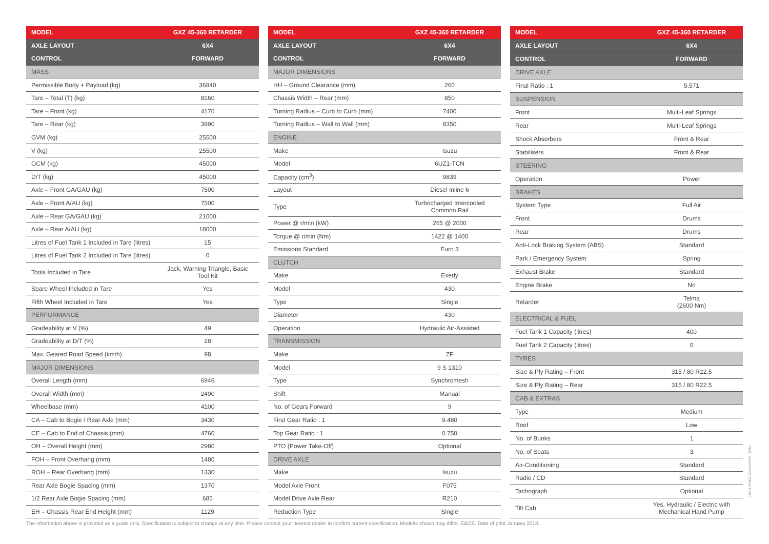| MODEL | GXZ 45-360 RETARDER |
| --- | --- |
| AXLE LAYOUT | 6X4 |
| CONTROL | FORWARD |
| MASS | |
| Permissible Body + Payload (kg) | 36840 |
| Tare – Total (T) (kg) | 8160 |
| Tare – Front (kg) | 4170 |
| Tare – Rear (kg) | 3990 |
| GVM (kg) | 25500 |
| V (kg) | 25500 |
| GCM (kg) | 45000 |
| D/T (kg) | 45000 |
| Axle – Front GA/GAU (kg) | 7500 |
| Axle – Front A/AU (kg) | 7500 |
| Axle – Rear GA/GAU (kg) | 21000 |
| Axle – Rear A/AU (kg) | 18000 |
| Litres of Fuel Tank 1 Included in Tare (litres) | 15 |
| Litres of Fuel Tank 2 Included in Tare (litres) | 0 |
| Tools Included in Tare | Jack, Warning Triangle, Basic Tool Kit |
| Spare Wheel Included in Tare | Yes |
| Fifth Wheel Included in Tare | Yes |
| PERFORMANCE | |
| Gradeability at V (%) | 49 |
| Gradeability at D/T (%) | 28 |
| Max. Geared Road Speed (km/h) | 98 |
| MAJOR DIMENSIONS | |
| Overall Length (mm) | 6946 |
| Overall Width (mm) | 2490 |
| Wheelbase (mm) | 4100 |
| CA – Cab to Bogie / Rear Axle (mm) | 3430 |
| CE – Cab to End of Chassis (mm) | 4760 |
| OH – Overall Height (mm) | 2980 |
| FOH – Front Overhang (mm) | 1480 |
| ROH – Rear Overhang (mm) | 1330 |
| Rear Axle Bogie Spacing (mm) | 1370 |
| 1/2 Rear Axle Bogie Spacing (mm) | 685 |
| EH – Chassis Rear End Height (mm) | 1129 |
| MODEL | GXZ 45-360 RETARDER |
| --- | --- |
| AXLE LAYOUT | 6X4 |
| CONTROL | FORWARD |
| MAJOR DIMENSIONS | |
| HH – Ground Clearance (mm) | 260 |
| Chassis Width – Rear (mm) | 850 |
| Turning Radius – Curb to Curb (mm) | 7400 |
| Turning Radius – Wall to Wall (mm) | 8350 |
| ENGINE | |
| Make | Isuzu |
| Model | 6UZ1-TCN |
| Capacity (cm<sup>3</sup>) | 9839 |
| Layout | Diesel Inline 6 |
| Type | Turbocharged Intercooled Common Rail |
| Power @ r/min (kW) | 265 @ 2000 |
| Torque @ r/min (Nm) | 1422 @ 1400 |
| Emissions Standard | Euro 3 |
| CLUTCH | |
| Make | Exedy |
| Model | 430 |
| Type | Single |
| Diameter | 430 |
| Operation | Hydraulic Air-Assisted |
| TRANSMISSION | |
| Make | ZF |
| Model | 9 S 1310 |
| Type | Synchromesh |
| Shift | Manual |
| No. of Gears Forward | 9 |
| First Gear Ratio : 1 | 9.480 |
| Top Gear Ratio : 1 | 0.750 |
| PTO (Power Take-Off) | Optional |
| DRIVE AXLE | |
| Make | Isuzu |
| Model Axle Front | F075 |
| Model Drive Axle Rear | R210 |
| Reduction Type | Single |
| MODEL | GXZ 45-360 RETARDER |
| --- | --- |
| AXLE LAYOUT | 6X4 |
| CONTROL | FORWARD |
| DRIVE AXLE | |
| Final Ratio : 1 | 5.571 |
| SUSPENSION | |
| Front | Multi-Leaf Springs |
| Rear | Multi-Leaf Springs |
| Shock Absorbers | Front & Rear |
| Stabilisers | Front & Rear |
| STEERING | |
| Operation | Power |
| BRAKES | |
| System Type | Full Air |
| Front | Drums |
| Rear | Drums |
| Anti-Lock Braking System (ABS) | Standard |
| Park / Emergency System | Spring |
| Exhaust Brake | Standard |
| Engine Brake | No |
| Retarder | Telma (2600 Nm) |
| ELECTRICAL & FUEL | |
| Fuel Tank 1 Capacity (litres) | 400 |
| Fuel Tank 2 Capacity (litres) | 0 |
| TYRES | |
| Size & Ply Rating – Front | 315 / 80 R22.5 |
| Size & Ply Rating – Rear | 315 / 80 R22.5 |
| CAB & EXTRAS | |
| Type | Medium |
| Roof | Low |
| No. of Bunks | 1 |
| No. of Seats | 3 |
| Air-Conditioning | Standard |
| Radio / CD | Standard |
| Tachograph | Optional |
| Tilt Cab | Yes, Hydraulic / Electric with Mechanical Hand Pump |
The information above is provided as a guide only. Specification is subject to change at any time. Please contact your nearest dealer to confirm current specification. Model/s shown may differ. E&OE. Date of print January 2018.
10211/55862 ADMAKERS.COM